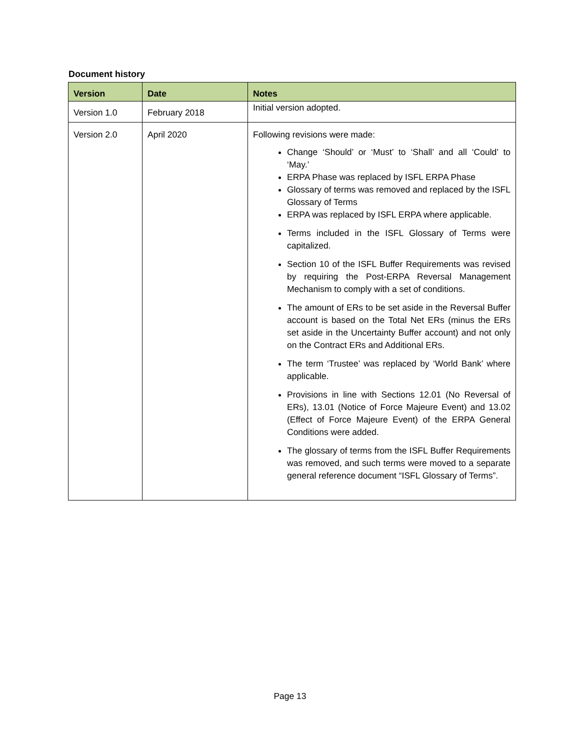Document history
| Version | Date | Notes |
| --- | --- | --- |
| Version 1.0 | February 2018 | Initial version adopted. |
| Version 2.0 | April 2020 | Following revisions were made: Change ‘Should’ or ‘Must’ to ‘Shall’ and all ‘Could’ to ‘May.’ ERPA Phase was replaced by ISFL ERPA Phase Glossary of terms was removed and replaced by the ISFL Glossary of Terms ERPA was replaced by ISFL ERPA where applicable. Terms included in the ISFL Glossary of Terms were capitalized. Section 10 of the ISFL Buffer Requirements was revised by requiring the Post-ERPA Reversal Management Mechanism to comply with a set of conditions. The amount of ERs to be set aside in the Reversal Buffer account is based on the Total Net ERs (minus the ERs set aside in the Uncertainty Buffer account) and not only on the Contract ERs and Additional ERs. The term ‘Trustee’ was replaced by ‘World Bank’ where applicable. Provisions in line with Sections 12.01 (No Reversal of ERs), 13.01 (Notice of Force Majeure Event) and 13.02 (Effect of Force Majeure Event) of the ERPA General Conditions were added. The glossary of terms from the ISFL Buffer Requirements was removed, and such terms were moved to a separate general reference document “ISFL Glossary of Terms”. |
Page 13